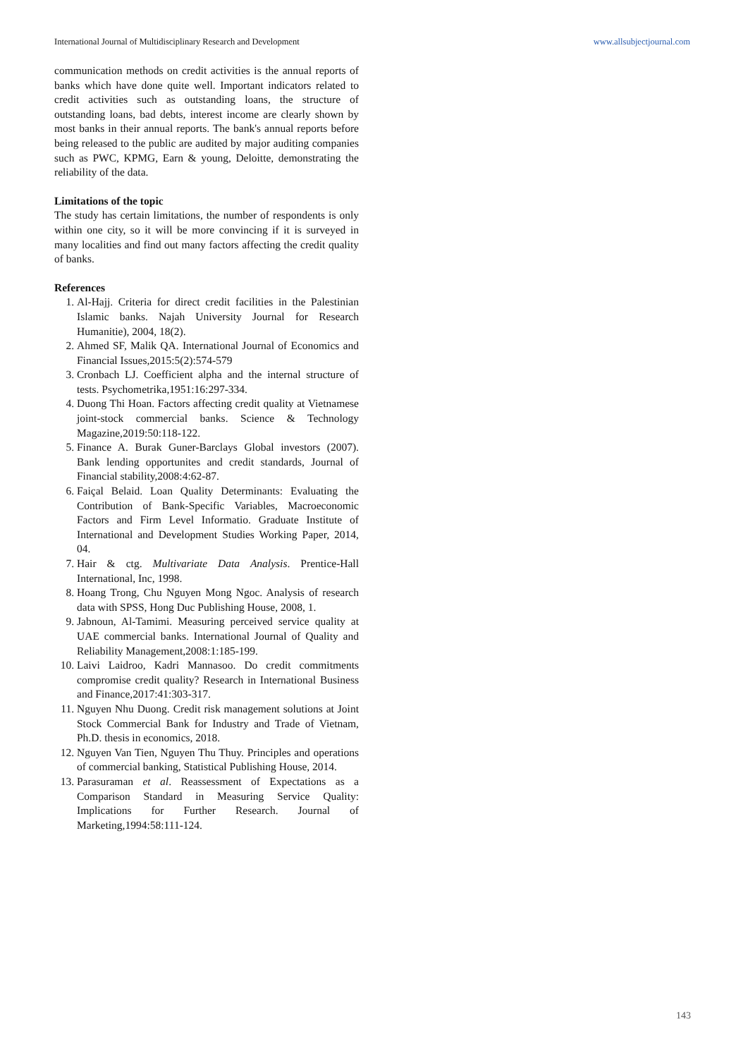International Journal of Multidisciplinary Research and Development www.allsubjectjournal.com
communication methods on credit activities is the annual reports of banks which have done quite well. Important indicators related to credit activities such as outstanding loans, the structure of outstanding loans, bad debts, interest income are clearly shown by most banks in their annual reports. The bank's annual reports before being released to the public are audited by major auditing companies such as PWC, KPMG, Earn & young, Deloitte, demonstrating the reliability of the data.
Limitations of the topic
The study has certain limitations, the number of respondents is only within one city, so it will be more convincing if it is surveyed in many localities and find out many factors affecting the credit quality of banks.
References
1. Al-Hajj. Criteria for direct credit facilities in the Palestinian Islamic banks. Najah University Journal for Research Humanitie), 2004, 18(2).
2. Ahmed SF, Malik QA. International Journal of Economics and Financial Issues,2015:5(2):574-579
3. Cronbach LJ. Coefficient alpha and the internal structure of tests. Psychometrika,1951:16:297-334.
4. Duong Thi Hoan. Factors affecting credit quality at Vietnamese joint-stock commercial banks. Science & Technology Magazine,2019:50:118-122.
5. Finance A. Burak Guner-Barclays Global investors (2007). Bank lending opportunites and credit standards, Journal of Financial stability,2008:4:62-87.
6. Faiçal Belaid. Loan Quality Determinants: Evaluating the Contribution of Bank-Specific Variables, Macroeconomic Factors and Firm Level Informatio. Graduate Institute of International and Development Studies Working Paper, 2014, 04.
7. Hair & ctg. Multivariate Data Analysis. Prentice-Hall International, Inc, 1998.
8. Hoang Trong, Chu Nguyen Mong Ngoc. Analysis of research data with SPSS, Hong Duc Publishing House, 2008, 1.
9. Jabnoun, Al-Tamimi. Measuring perceived service quality at UAE commercial banks. International Journal of Quality and Reliability Management,2008:1:185-199.
10. Laivi Laidroo, Kadri Mannasoo. Do credit commitments compromise credit quality? Research in International Business and Finance,2017:41:303-317.
11. Nguyen Nhu Duong. Credit risk management solutions at Joint Stock Commercial Bank for Industry and Trade of Vietnam, Ph.D. thesis in economics, 2018.
12. Nguyen Van Tien, Nguyen Thu Thuy. Principles and operations of commercial banking, Statistical Publishing House, 2014.
13. Parasuraman et al. Reassessment of Expectations as a Comparison Standard in Measuring Service Quality: Implications for Further Research. Journal of Marketing,1994:58:111-124.
143